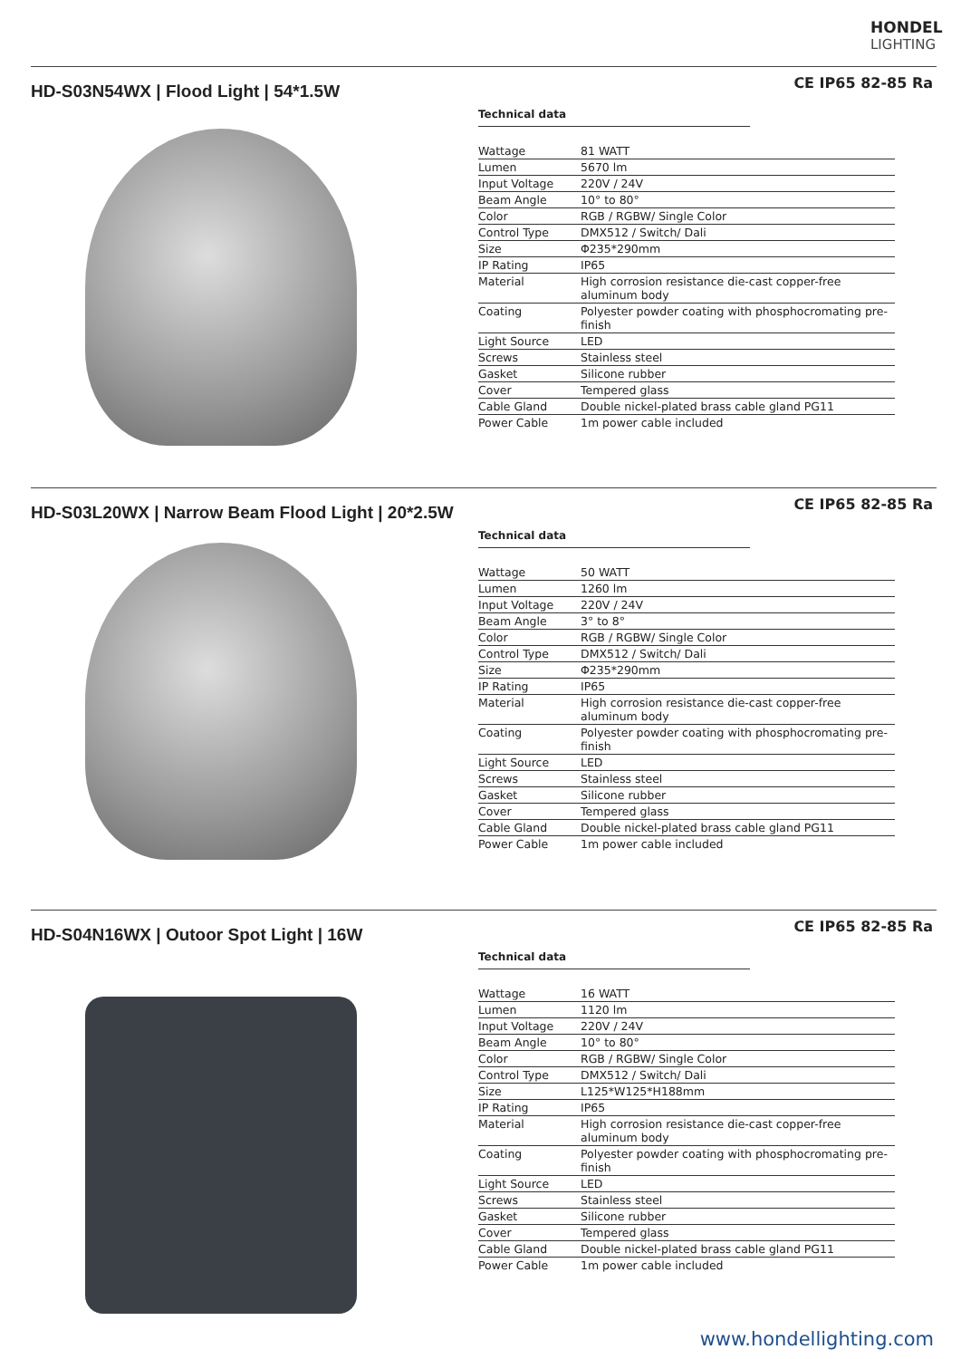HONDEL
LIGHTING
HD-S03N54WX | Flood Light | 54*1.5W
CE IP65 82-85 Ra
Technical data
| Wattage | 81 WATT |
| Lumen | 5670 lm |
| Input Voltage | 220V / 24V |
| Beam Angle | 10° to 80° |
| Color | RGB / RGBW/ Single Color |
| Control Type | DMX512 / Switch/ Dali |
| Size | Φ235*290mm |
| IP Rating | IP65 |
| Material | High corrosion resistance die-cast copper-free aluminum body |
| Coating | Polyester powder coating with phosphocromating pre-finish |
| Light Source | LED |
| Screws | Stainless steel |
| Gasket | Silicone rubber |
| Cover | Tempered glass |
| Cable Gland | Double nickel-plated brass cable gland PG11 |
| Power Cable | 1m power cable included |
HD-S03L20WX | Narrow Beam Flood Light | 20*2.5W
CE IP65 82-85 Ra
Technical data
| Wattage | 50 WATT |
| Lumen | 1260 lm |
| Input Voltage | 220V / 24V |
| Beam Angle | 3° to 8° |
| Color | RGB / RGBW/ Single Color |
| Control Type | DMX512 / Switch/ Dali |
| Size | Φ235*290mm |
| IP Rating | IP65 |
| Material | High corrosion resistance die-cast copper-free aluminum body |
| Coating | Polyester powder coating with phosphocromating pre-finish |
| Light Source | LED |
| Screws | Stainless steel |
| Gasket | Silicone rubber |
| Cover | Tempered glass |
| Cable Gland | Double nickel-plated brass cable gland PG11 |
| Power Cable | 1m power cable included |
HD-S04N16WX | Outoor Spot Light | 16W
CE IP65 82-85 Ra
Technical data
| Wattage | 16 WATT |
| Lumen | 1120 lm |
| Input Voltage | 220V / 24V |
| Beam Angle | 10° to 80° |
| Color | RGB / RGBW/ Single Color |
| Control Type | DMX512 / Switch/ Dali |
| Size | L125*W125*H188mm |
| IP Rating | IP65 |
| Material | High corrosion resistance die-cast copper-free aluminum body |
| Coating | Polyester powder coating with phosphocromating pre-finish |
| Light Source | LED |
| Screws | Stainless steel |
| Gasket | Silicone rubber |
| Cover | Tempered glass |
| Cable Gland | Double nickel-plated brass cable gland PG11 |
| Power Cable | 1m power cable included |
www.hondellighting.com